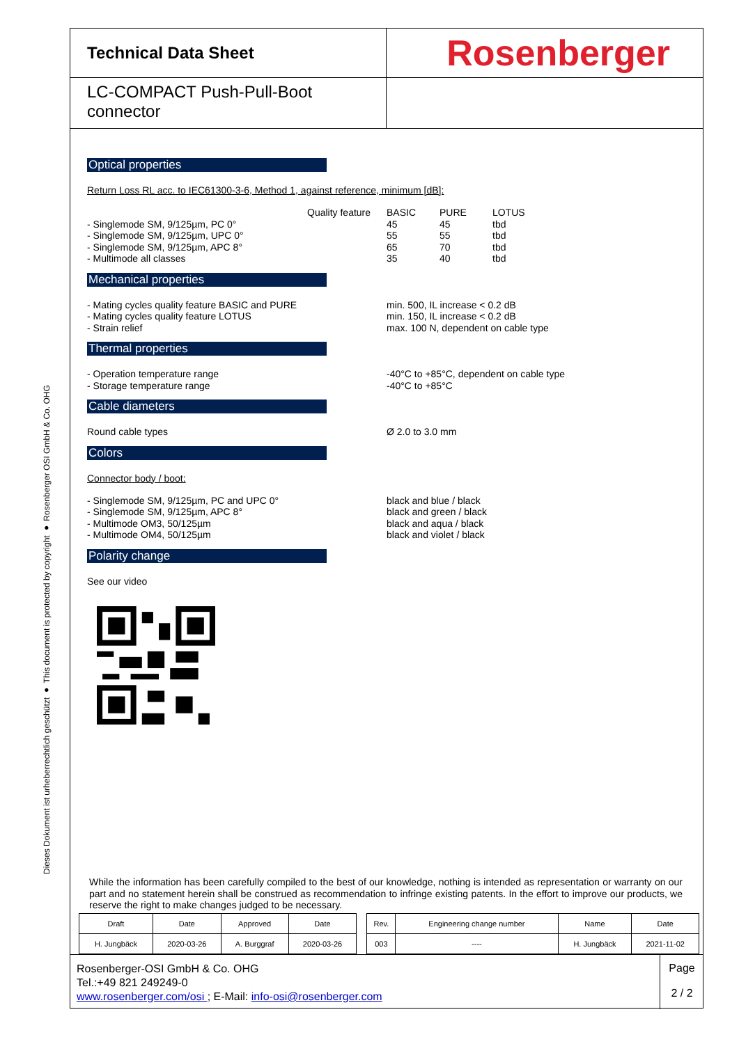Dieses Dokument ist urheberrechtlich geschützt ● This document is protected by copyright ● Rosenberger OSI GmbH & Co. OHG
Technical Data Sheet
Rosenberger
LC-COMPACT Push-Pull-Boot connector
Optical properties
Return Loss RL acc. to IEC61300-3-6, Method 1, against reference, minimum [dB]:
Quality feature
BASIC
PURE
LOTUS
- Singlemode SM, 9/125µm, PC 0°
45
45
tbd
- Singlemode SM, 9/125µm, UPC 0°
55
55
tbd
- Singlemode SM, 9/125µm, APC 8°
65
70
tbd
- Multimode all classes
35
40
tbd
Mechanical properties
- Mating cycles quality feature BASIC and PURE
- Mating cycles quality feature LOTUS
- Strain relief
min. 500, IL increase < 0.2 dB
min. 150, IL increase < 0.2 dB
max. 100 N, dependent on cable type
Thermal properties
- Operation temperature range
- Storage temperature range
-40°C to +85°C, dependent on cable type
-40°C to +85°C
Cable diameters
Round cable types
Ø 2.0 to 3.0 mm
Colors
Connector body / boot:
- Singlemode SM, 9/125µm, PC and UPC 0°
- Singlemode SM, 9/125µm, APC 8°
- Multimode OM3, 50/125µm
- Multimode OM4, 50/125µm
black and blue / black
black and green / black
black and aqua / black
black and violet / black
Polarity change
See our video
While the information has been carefully compiled to the best of our knowledge, nothing is intended as representation or warranty on our part and no statement herein shall be construed as recommendation to infringe existing patents. In the effort to improve our products, we reserve the right to make changes judged to be necessary.
| Draft | Date | Approved | Date | | Rev. | Engineering change number | Name | Date |
| H. Jungbäck | 2020-03-26 | A. Burggraf | 2020-03-26 | | 003 | ---- | H. Jungbäck | 2021-11-02 |
Rosenberger-OSI GmbH & Co. OHG
Tel.:+49 821 249249-0
www.rosenberger.com/osi ; E-Mail: info-osi@rosenberger.com
Page
2 / 2